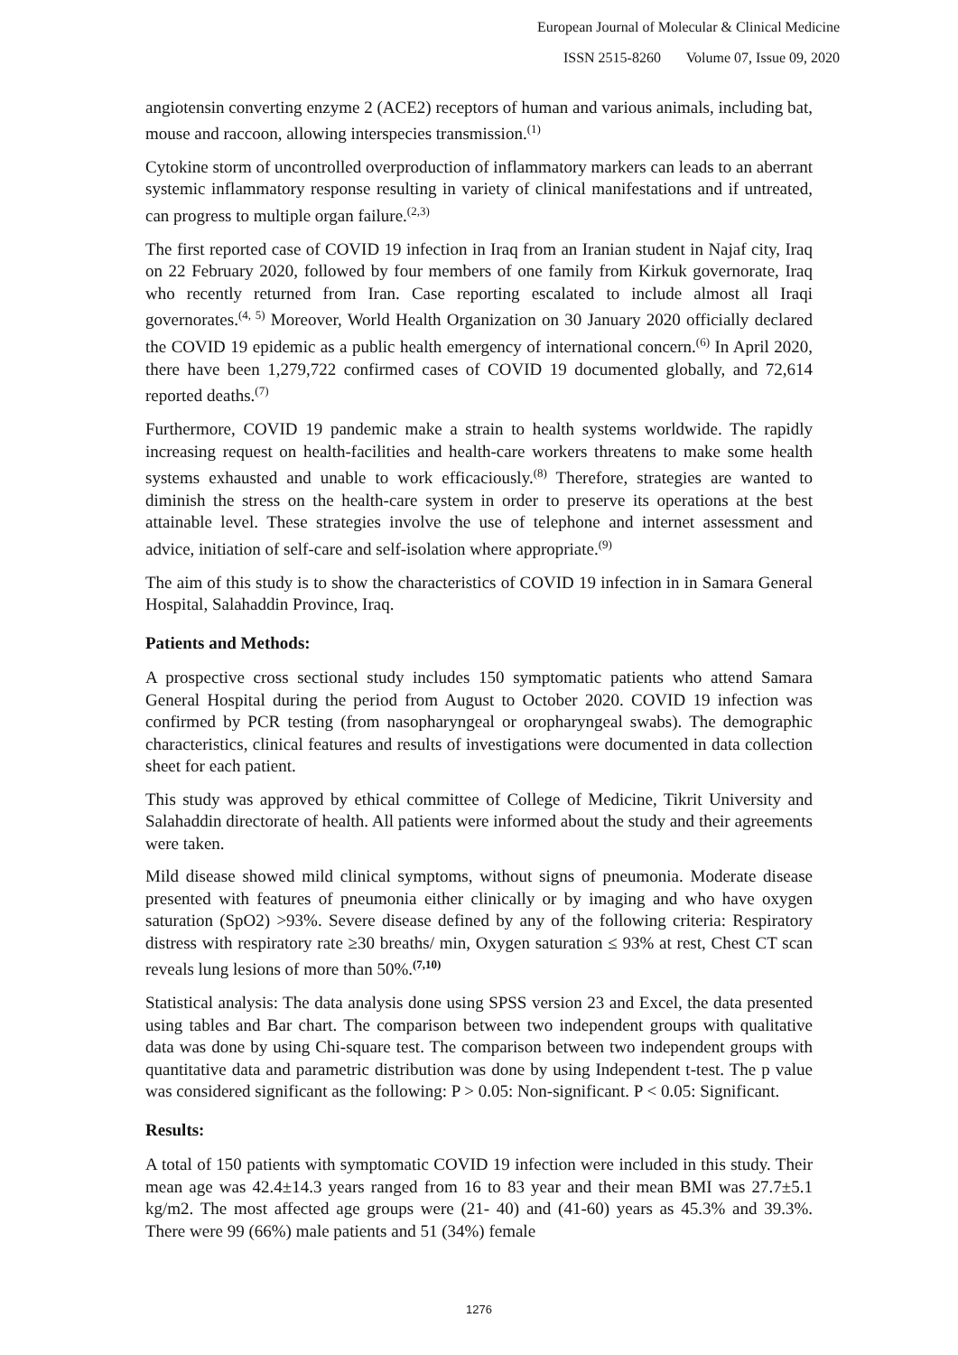European Journal of Molecular & Clinical Medicine
ISSN 2515-8260 Volume 07, Issue 09, 2020
angiotensin converting enzyme 2 (ACE2) receptors of human and various animals, including bat, mouse and raccoon, allowing interspecies transmission.<sup>(1)</sup>
Cytokine storm of uncontrolled overproduction of inflammatory markers can leads to an aberrant systemic inflammatory response resulting in variety of clinical manifestations and if untreated, can progress to multiple organ failure.<sup>(2,3)</sup>
The first reported case of COVID 19 infection in Iraq from an Iranian student in Najaf city, Iraq on 22 February 2020, followed by four members of one family from Kirkuk governorate, Iraq who recently returned from Iran. Case reporting escalated to include almost all Iraqi governorates.<sup>(4, 5)</sup> Moreover, World Health Organization on 30 January 2020 officially declared the COVID 19 epidemic as a public health emergency of international concern.<sup>(6)</sup> In April 2020, there have been 1,279,722 confirmed cases of COVID 19 documented globally, and 72,614 reported deaths.<sup>(7)</sup>
Furthermore, COVID 19 pandemic make a strain to health systems worldwide. The rapidly increasing request on health-facilities and health-care workers threatens to make some health systems exhausted and unable to work efficaciously.<sup>(8)</sup> Therefore, strategies are wanted to diminish the stress on the health-care system in order to preserve its operations at the best attainable level. These strategies involve the use of telephone and internet assessment and advice, initiation of self-care and self-isolation where appropriate.<sup>(9)</sup>
The aim of this study is to show the characteristics of COVID 19 infection in in Samara General Hospital, Salahaddin Province, Iraq.
Patients and Methods:
A prospective cross sectional study includes 150 symptomatic patients who attend Samara General Hospital during the period from August to October 2020. COVID 19 infection was confirmed by PCR testing (from nasopharyngeal or oropharyngeal swabs). The demographic characteristics, clinical features and results of investigations were documented in data collection sheet for each patient.
This study was approved by ethical committee of College of Medicine, Tikrit University and Salahaddin directorate of health. All patients were informed about the study and their agreements were taken.
Mild disease showed mild clinical symptoms, without signs of pneumonia. Moderate disease presented with features of pneumonia either clinically or by imaging and who have oxygen saturation (SpO2) >93%. Severe disease defined by any of the following criteria: Respiratory distress with respiratory rate ≥30 breaths/ min, Oxygen saturation ≤ 93% at rest, Chest CT scan reveals lung lesions of more than 50%.<sup>(7,10)</sup>
Statistical analysis: The data analysis done using SPSS version 23 and Excel, the data presented using tables and Bar chart. The comparison between two independent groups with qualitative data was done by using Chi-square test. The comparison between two independent groups with quantitative data and parametric distribution was done by using Independent t-test. The p value was considered significant as the following: P > 0.05: Non-significant. P < 0.05: Significant.
Results:
A total of 150 patients with symptomatic COVID 19 infection were included in this study. Their mean age was 42.4±14.3 years ranged from 16 to 83 year and their mean BMI was 27.7±5.1 kg/m2. The most affected age groups were (21- 40) and (41-60) years as 45.3% and 39.3%. There were 99 (66%) male patients and 51 (34%) female
1276